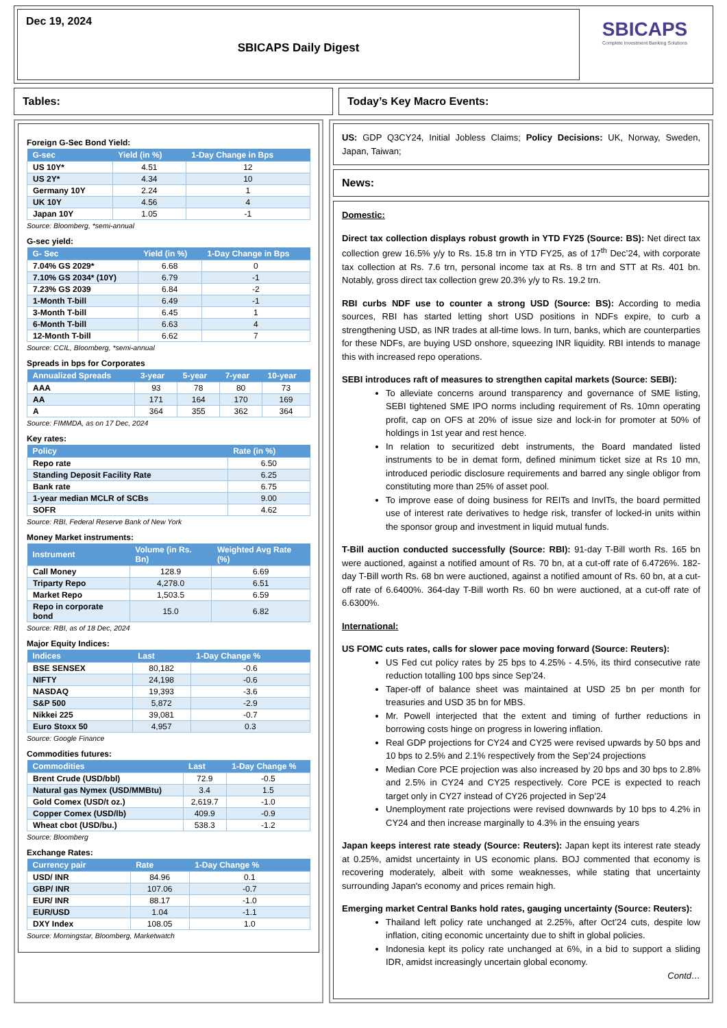Dec 19, 2024
SBICAPS Daily Digest
SBICAPS
Complete Investment Banking Solutions
Tables: Today’s Key Macro Events:
Foreign G-Sec Bond Yield:
| G-sec | Yield (in %) | 1-Day Change in Bps |
| --- | --- | --- |
| US 10Y* | 4.51 | 12 |
| US 2Y* | 4.34 | 10 |
| Germany 10Y | 2.24 | 1 |
| UK 10Y | 4.56 | 4 |
| Japan 10Y | 1.05 | -1 |
Source: Bloomberg, *semi-annual
G-sec yield:
| G- Sec | Yield (in %) | 1-Day Change in Bps |
| --- | --- | --- |
| 7.04% GS 2029* | 6.68 | 0 |
| 7.10% GS 2034* (10Y) | 6.79 | -1 |
| 7.23% GS 2039 | 6.84 | -2 |
| 1-Month T-bill | 6.49 | -1 |
| 3-Month T-bill | 6.45 | 1 |
| 6-Month T-bill | 6.63 | 4 |
| 12-Month T-bill | 6.62 | 7 |
Source: CCIL, Bloomberg, *semi-annual
Spreads in bps for Corporates
| Annualized Spreads | 3-year | 5-year | 7-year | 10-year |
| --- | --- | --- | --- | --- |
| AAA | 93 | 78 | 80 | 73 |
| AA | 171 | 164 | 170 | 169 |
| A | 364 | 355 | 362 | 364 |
Source: FIMMDA, as on 17 Dec, 2024
Key rates:
| Policy | Rate (in %) |
| --- | --- |
| Repo rate | 6.50 |
| Standing Deposit Facility Rate | 6.25 |
| Bank rate | 6.75 |
| 1-year median MCLR of SCBs | 9.00 |
| SOFR | 4.62 |
Source: RBI, Federal Reserve Bank of New York
Money Market instruments:
| Instrument | Volume (in Rs. Bn) | Weighted Avg Rate (%) |
| --- | --- | --- |
| Call Money | 128.9 | 6.69 |
| Triparty Repo | 4,278.0 | 6.51 |
| Market Repo | 1,503.5 | 6.59 |
| Repo in corporate bond | 15.0 | 6.82 |
Source: RBI, as of 18 Dec, 2024
Major Equity Indices:
| Indices | Last | 1-Day Change % |
| --- | --- | --- |
| BSE SENSEX | 80,182 | -0.6 |
| NIFTY | 24,198 | -0.6 |
| NASDAQ | 19,393 | -3.6 |
| S&P 500 | 5,872 | -2.9 |
| Nikkei 225 | 39,081 | -0.7 |
| Euro Stoxx 50 | 4,957 | 0.3 |
Source: Google Finance
Commodities futures:
| Commodities | Last | 1-Day Change % |
| --- | --- | --- |
| Brent Crude (USD/bbl) | 72.9 | -0.5 |
| Natural gas Nymex (USD/MMBtu) | 3.4 | 1.5 |
| Gold Comex (USD/t oz.) | 2,619.7 | -1.0 |
| Copper Comex (USD/lb) | 409.9 | -0.9 |
| Wheat cbot (USD/bu.) | 538.3 | -1.2 |
Source: Bloomberg
Exchange Rates:
| Currency pair | Rate | 1-Day Change % |
| --- | --- | --- |
| USD/ INR | 84.96 | 0.1 |
| GBP/ INR | 107.06 | -0.7 |
| EUR/ INR | 88.17 | -1.0 |
| EUR/USD | 1.04 | -1.1 |
| DXY Index | 108.05 | 1.0 |
Source: Morningstar, Bloomberg, Marketwatch
US: GDP Q3CY24, Initial Jobless Claims; Policy Decisions: UK, Norway, Sweden, Japan, Taiwan;
News:
Domestic:
Direct tax collection displays robust growth in YTD FY25 (Source: BS): Net direct tax collection grew 16.5% y/y to Rs. 15.8 trn in YTD FY25, as of 17<sup>th</sup> Dec’24, with corporate tax collection at Rs. 7.6 trn, personal income tax at Rs. 8 trn and STT at Rs. 401 bn. Notably, gross direct tax collection grew 20.3% y/y to Rs. 19.2 trn.
RBI curbs NDF use to counter a strong USD (Source: BS): According to media sources, RBI has started letting short USD positions in NDFs expire, to curb a strengthening USD, as INR trades at all-time lows. In turn, banks, which are counterparties for these NDFs, are buying USD onshore, squeezing INR liquidity. RBI intends to manage this with increased repo operations.
SEBI introduces raft of measures to strengthen capital markets (Source: SEBI):
To alleviate concerns around transparency and governance of SME listing, SEBI tightened SME IPO norms including requirement of Rs. 10mn operating profit, cap on OFS at 20% of issue size and lock-in for promoter at 50% of holdings in 1st year and rest hence.
In relation to securitized debt instruments, the Board mandated listed instruments to be in demat form, defined minimum ticket size at Rs 10 mn, introduced periodic disclosure requirements and barred any single obligor from constituting more than 25% of asset pool.
To improve ease of doing business for REITs and InvITs, the board permitted use of interest rate derivatives to hedge risk, transfer of locked-in units within the sponsor group and investment in liquid mutual funds.
T-Bill auction conducted successfully (Source: RBI): 91-day T-Bill worth Rs. 165 bn were auctioned, against a notified amount of Rs. 70 bn, at a cut-off rate of 6.4726%. 182-day T-Bill worth Rs. 68 bn were auctioned, against a notified amount of Rs. 60 bn, at a cut-off rate of 6.6400%. 364-day T-Bill worth Rs. 60 bn were auctioned, at a cut-off rate of 6.6300%.
International:
US FOMC cuts rates, calls for slower pace moving forward (Source: Reuters):
US Fed cut policy rates by 25 bps to 4.25% - 4.5%, its third consecutive rate reduction totalling 100 bps since Sep’24.
Taper-off of balance sheet was maintained at USD 25 bn per month for treasuries and USD 35 bn for MBS.
Mr. Powell interjected that the extent and timing of further reductions in borrowing costs hinge on progress in lowering inflation.
Real GDP projections for CY24 and CY25 were revised upwards by 50 bps and 10 bps to 2.5% and 2.1% respectively from the Sep’24 projections
Median Core PCE projection was also increased by 20 bps and 30 bps to 2.8% and 2.5% in CY24 and CY25 respectively. Core PCE is expected to reach target only in CY27 instead of CY26 projected in Sep’24
Unemployment rate projections were revised downwards by 10 bps to 4.2% in CY24 and then increase marginally to 4.3% in the ensuing years
Japan keeps interest rate steady (Source: Reuters): Japan kept its interest rate steady at 0.25%, amidst uncertainty in US economic plans. BOJ commented that economy is recovering moderately, albeit with some weaknesses, while stating that uncertainty surrounding Japan's economy and prices remain high.
Emerging market Central Banks hold rates, gauging uncertainty (Source: Reuters):
Thailand left policy rate unchanged at 2.25%, after Oct’24 cuts, despite low inflation, citing economic uncertainty due to shift in global policies.
Indonesia kept its policy rate unchanged at 6%, in a bid to support a sliding IDR, amidst increasingly uncertain global economy.
Contd…